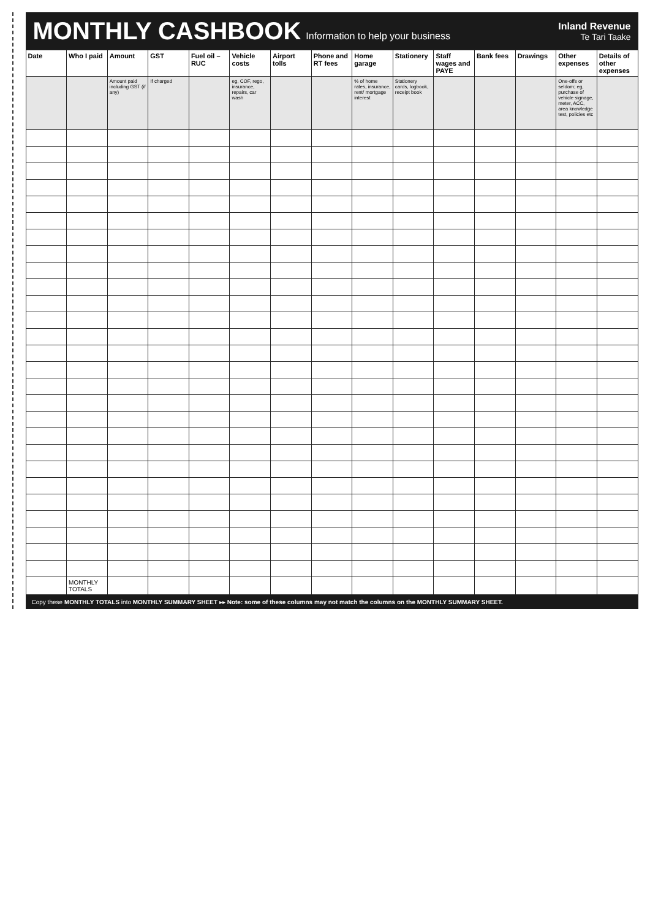MONTHLY CASHBOOK
Information to help your business
Inland Revenue
Te Tari Taake
| Date | Who I paid | Amount | GST | Fuel oil – RUC | Vehicle costs | Airport tolls | Phone and RT fees | Home garage | Stationery | Staff wages and PAYE | Bank fees | Drawings | Other expenses | Details of other expenses |
| --- | --- | --- | --- | --- | --- | --- | --- | --- | --- | --- | --- | --- | --- | --- |
| | | Amount paid including GST (if any) | If charged | | eg, COF, rego, insurance, repairs, car wash | | | % of home rates, insurance, rent/ mortgage interest | Stationery cards, logbook, receipt book | | | | One-offs or seldom; eg, purchase of vehicle signage, meter, ACC, area knowledge test, policies etc | |
| | MONTHLY TOTALS | | | | | | | | | | | | | |
Copy these MONTHLY TOTALS into MONTHLY SUMMARY SHEET ▸▸ Note: some of these columns may not match the columns on the MONTHLY SUMMARY SHEET.